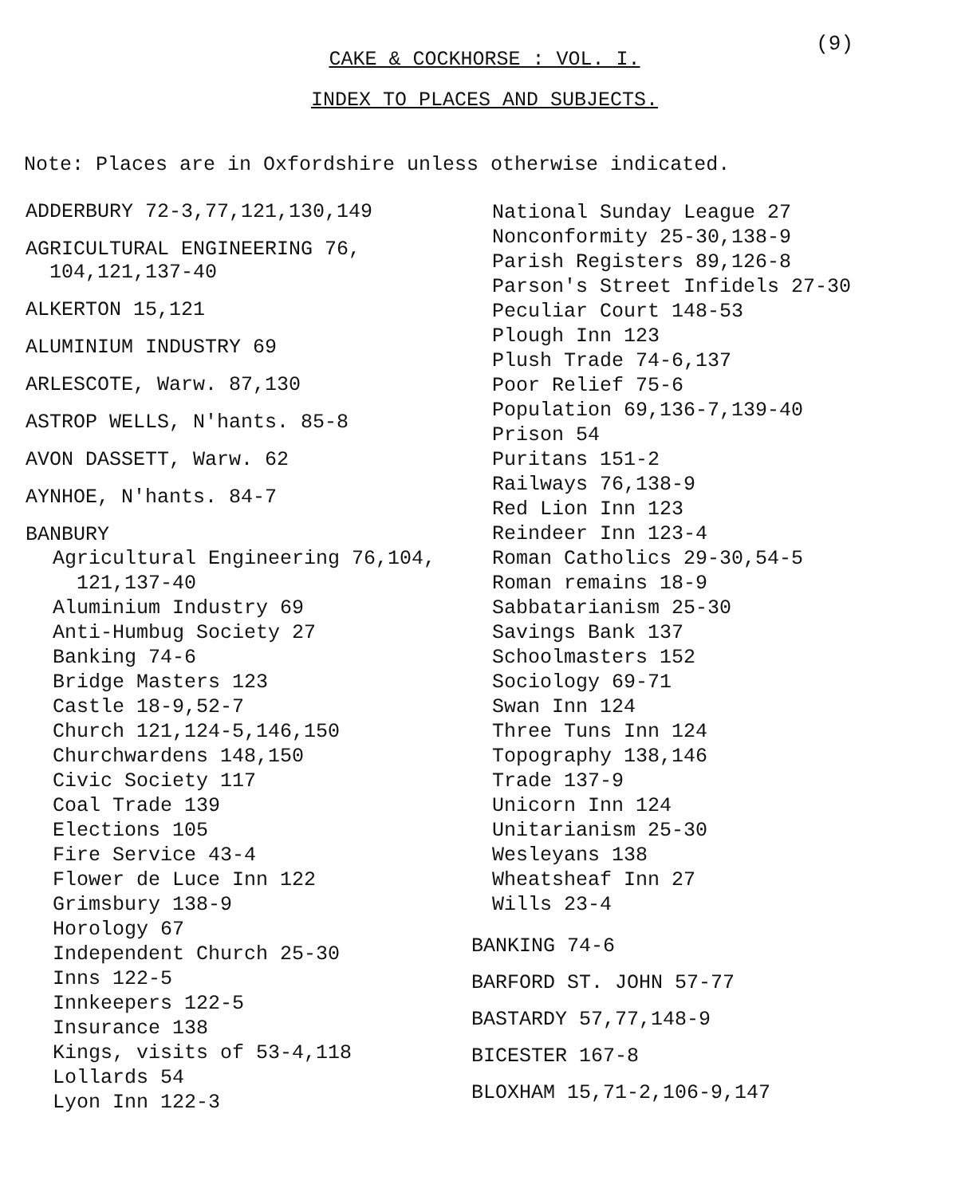(9)
CAKE & COCKHORSE : VOL. I.
INDEX TO PLACES AND SUBJECTS.
Note: Places are in Oxfordshire unless otherwise indicated.
ADDERBURY 72-3,77,121,130,149
AGRICULTURAL ENGINEERING 76,
104,121,137-40
ALKERTON 15,121
ALUMINIUM INDUSTRY 69
ARLESCOTE, Warw. 87,130
ASTROP WELLS, N'hants. 85-8
AVON DASSETT, Warw. 62
AYNHOE, N'hants. 84-7
BANBURY
Agricultural Engineering 76,104,
121,137-40
Aluminium Industry 69
Anti-Humbug Society 27
Banking 74-6
Bridge Masters 123
Castle 18-9,52-7
Church 121,124-5,146,150
Churchwardens 148,150
Civic Society 117
Coal Trade 139
Elections 105
Fire Service 43-4
Flower de Luce Inn 122
Grimsbury 138-9
Horology 67
Independent Church 25-30
Inns 122-5
Innkeepers 122-5
Insurance 138
Kings, visits of 53-4,118
Lollards 54
Lyon Inn 122-3
National Sunday League 27
Nonconformity 25-30,138-9
Parish Registers 89,126-8
Parson's Street Infidels 27-30
Peculiar Court 148-53
Plough Inn 123
Plush Trade 74-6,137
Poor Relief 75-6
Population 69,136-7,139-40
Prison 54
Puritans 151-2
Railways 76,138-9
Red Lion Inn 123
Reindeer Inn 123-4
Roman Catholics 29-30,54-5
Roman remains 18-9
Sabbatarianism 25-30
Savings Bank 137
Schoolmasters 152
Sociology 69-71
Swan Inn 124
Three Tuns Inn 124
Topography 138,146
Trade 137-9
Unicorn Inn 124
Unitarianism 25-30
Wesleyans 138
Wheatsheaf Inn 27
Wills 23-4
BANKING 74-6
BARFORD ST. JOHN 57-77
BASTARDY 57,77,148-9
BICESTER 167-8
BLOXHAM 15,71-2,106-9,147